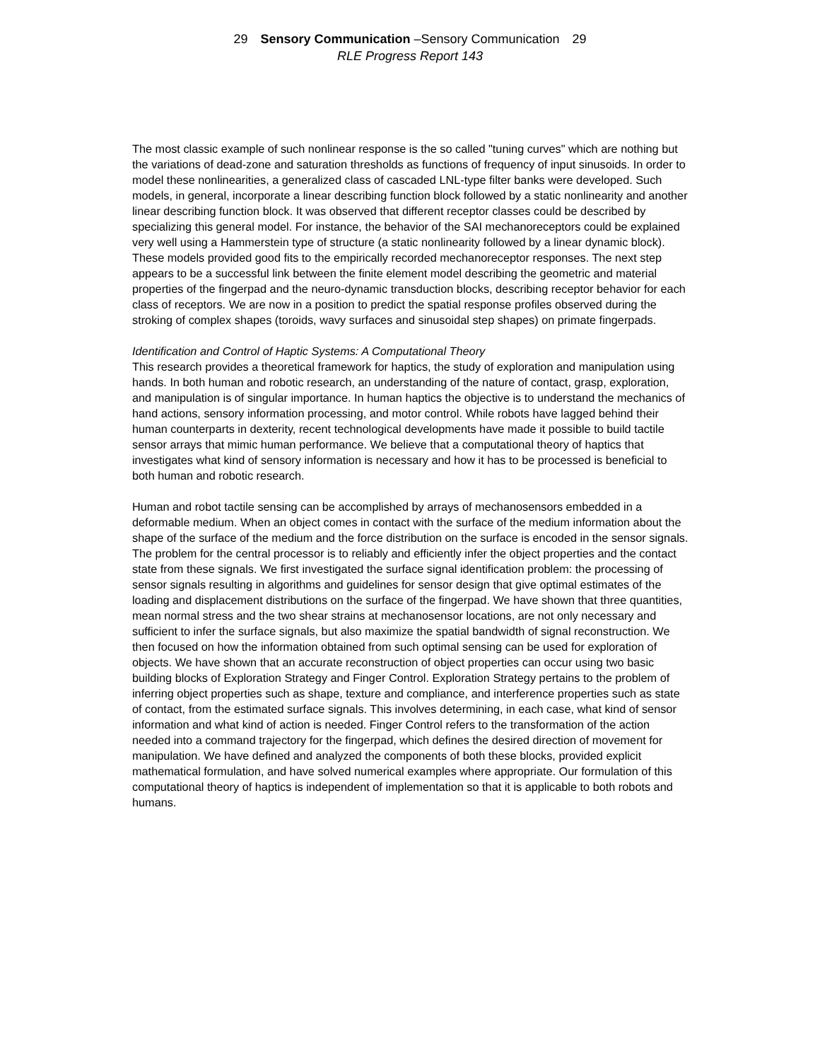29 Sensory Communication –Sensory Communication 29
RLE Progress Report 143
The most classic example of such nonlinear response is the so called "tuning curves" which are nothing but the variations of dead-zone and saturation thresholds as functions of frequency of input sinusoids. In order to model these nonlinearities, a generalized class of cascaded LNL-type filter banks were developed. Such models, in general, incorporate a linear describing function block followed by a static nonlinearity and another linear describing function block. It was observed that different receptor classes could be described by specializing this general model. For instance, the behavior of the SAI mechanoreceptors could be explained very well using a Hammerstein type of structure (a static nonlinearity followed by a linear dynamic block). These models provided good fits to the empirically recorded mechanoreceptor responses. The next step appears to be a successful link between the finite element model describing the geometric and material properties of the fingerpad and the neuro-dynamic transduction blocks, describing receptor behavior for each class of receptors. We are now in a position to predict the spatial response profiles observed during the stroking of complex shapes (toroids, wavy surfaces and sinusoidal step shapes) on primate fingerpads.
Identification and Control of Haptic Systems: A Computational Theory
This research provides a theoretical framework for haptics, the study of exploration and manipulation using hands. In both human and robotic research, an understanding of the nature of contact, grasp, exploration, and manipulation is of singular importance. In human haptics the objective is to understand the mechanics of hand actions, sensory information processing, and motor control. While robots have lagged behind their human counterparts in dexterity, recent technological developments have made it possible to build tactile sensor arrays that mimic human performance. We believe that a computational theory of haptics that investigates what kind of sensory information is necessary and how it has to be processed is beneficial to both human and robotic research.
Human and robot tactile sensing can be accomplished by arrays of mechanosensors embedded in a deformable medium. When an object comes in contact with the surface of the medium information about the shape of the surface of the medium and the force distribution on the surface is encoded in the sensor signals. The problem for the central processor is to reliably and efficiently infer the object properties and the contact state from these signals. We first investigated the surface signal identification problem: the processing of sensor signals resulting in algorithms and guidelines for sensor design that give optimal estimates of the loading and displacement distributions on the surface of the fingerpad. We have shown that three quantities, mean normal stress and the two shear strains at mechanosensor locations, are not only necessary and sufficient to infer the surface signals, but also maximize the spatial bandwidth of signal reconstruction. We then focused on how the information obtained from such optimal sensing can be used for exploration of objects. We have shown that an accurate reconstruction of object properties can occur using two basic building blocks of Exploration Strategy and Finger Control. Exploration Strategy pertains to the problem of inferring object properties such as shape, texture and compliance, and interference properties such as state of contact, from the estimated surface signals. This involves determining, in each case, what kind of sensor information and what kind of action is needed. Finger Control refers to the transformation of the action needed into a command trajectory for the fingerpad, which defines the desired direction of movement for manipulation. We have defined and analyzed the components of both these blocks, provided explicit mathematical formulation, and have solved numerical examples where appropriate. Our formulation of this computational theory of haptics is independent of implementation so that it is applicable to both robots and humans.